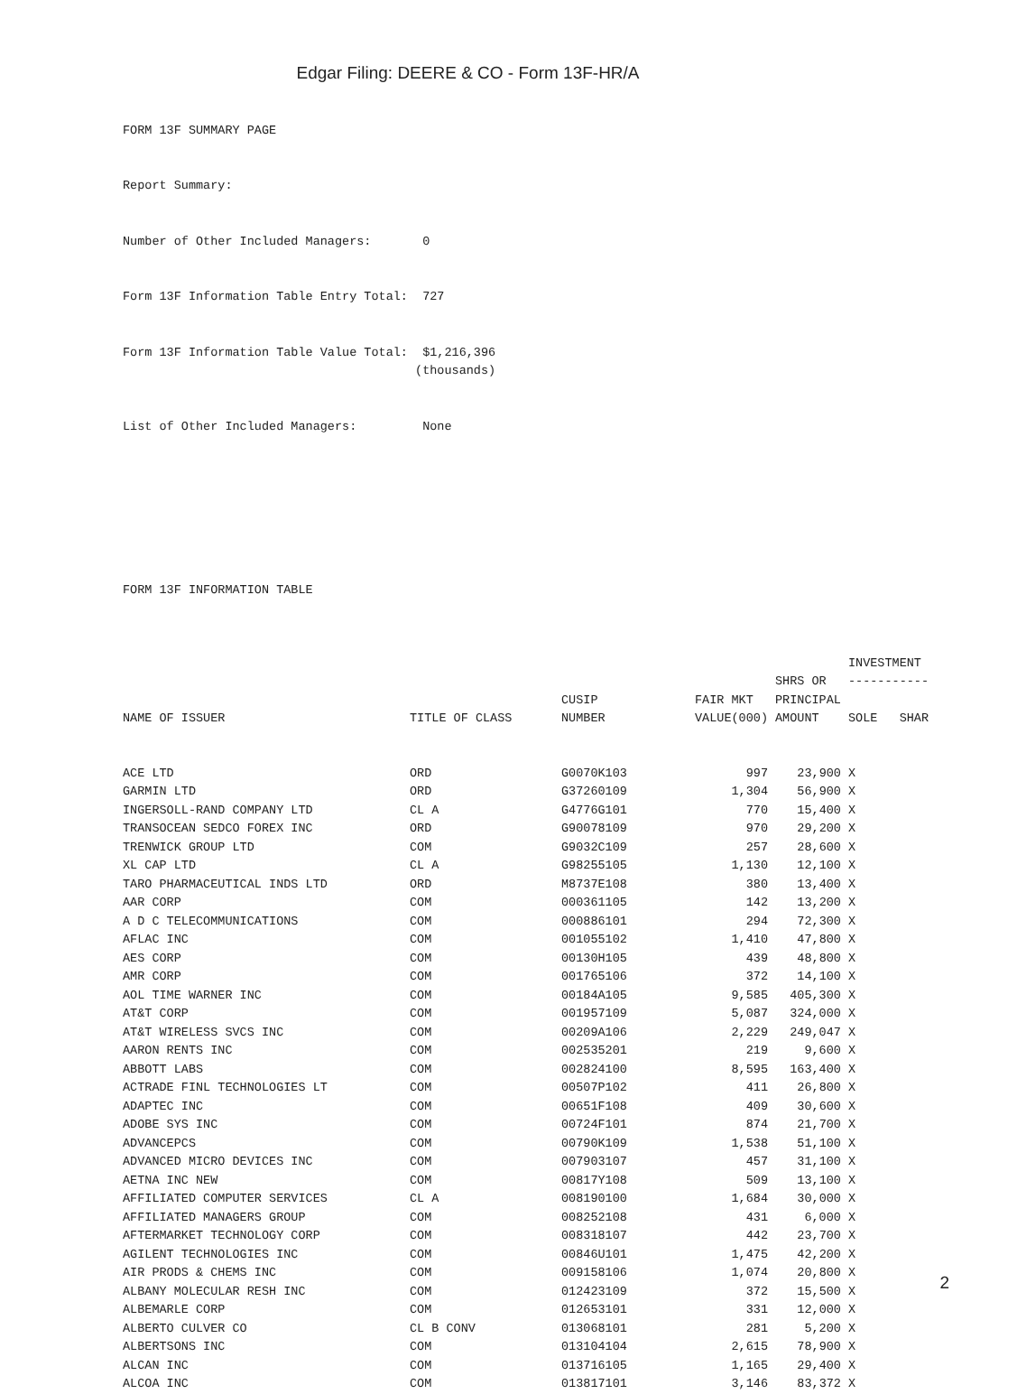Edgar Filing: DEERE & CO - Form 13F-HR/A
FORM 13F SUMMARY PAGE
Report Summary:
Number of Other Included Managers: 0
Form 13F Information Table Entry Total: 727
Form 13F Information Table Value Total: $1,216,396 (thousands)
List of Other Included Managers: None
FORM 13F INFORMATION TABLE
| | | | | | INVESTMENT |
| --- | --- | --- | --- | --- | --- |
| | | | | SHRS OR | ----------- |
| | | CUSIP | FAIR MKT | PRINCIPAL | |
| NAME OF ISSUER | TITLE OF CLASS | NUMBER | VALUE(000) | AMOUNT | SOLE SHAR |
| ACE LTD | ORD | G0070K103 | 997 | 23,900 | X |
| GARMIN LTD | ORD | G37260109 | 1,304 | 56,900 | X |
| INGERSOLL-RAND COMPANY LTD | CL A | G4776G101 | 770 | 15,400 | X |
| TRANSOCEAN SEDCO FOREX INC | ORD | G90078109 | 970 | 29,200 | X |
| TRENWICK GROUP LTD | COM | G9032C109 | 257 | 28,600 | X |
| XL CAP LTD | CL A | G98255105 | 1,130 | 12,100 | X |
| TARO PHARMACEUTICAL INDS LTD | ORD | M8737E108 | 380 | 13,400 | X |
| AAR CORP | COM | 000361105 | 142 | 13,200 | X |
| A D C TELECOMMUNICATIONS | COM | 000886101 | 294 | 72,300 | X |
| AFLAC INC | COM | 001055102 | 1,410 | 47,800 | X |
| AES CORP | COM | 00130H105 | 439 | 48,800 | X |
| AMR CORP | COM | 001765106 | 372 | 14,100 | X |
| AOL TIME WARNER INC | COM | 00184A105 | 9,585 | 405,300 | X |
| AT&T CORP | COM | 001957109 | 5,087 | 324,000 | X |
| AT&T WIRELESS SVCS INC | COM | 00209A106 | 2,229 | 249,047 | X |
| AARON RENTS INC | COM | 002535201 | 219 | 9,600 | X |
| ABBOTT LABS | COM | 002824100 | 8,595 | 163,400 | X |
| ACTRADE FINL TECHNOLOGIES LT | COM | 00507P102 | 411 | 26,800 | X |
| ADAPTEC INC | COM | 00651F108 | 409 | 30,600 | X |
| ADOBE SYS INC | COM | 00724F101 | 874 | 21,700 | X |
| ADVANCEPCS | COM | 00790K109 | 1,538 | 51,100 | X |
| ADVANCED MICRO DEVICES INC | COM | 007903107 | 457 | 31,100 | X |
| AETNA INC NEW | COM | 00817Y108 | 509 | 13,100 | X |
| AFFILIATED COMPUTER SERVICES | CL A | 008190100 | 1,684 | 30,000 | X |
| AFFILIATED MANAGERS GROUP | COM | 008252108 | 431 | 6,000 | X |
| AFTERMARKET TECHNOLOGY CORP | COM | 008318107 | 442 | 23,700 | X |
| AGILENT TECHNOLOGIES INC | COM | 00846U101 | 1,475 | 42,200 | X |
| AIR PRODS & CHEMS INC | COM | 009158106 | 1,074 | 20,800 | X |
| ALBANY MOLECULAR RESH INC | COM | 012423109 | 372 | 15,500 | X |
| ALBEMARLE CORP | COM | 012653101 | 331 | 12,000 | X |
| ALBERTO CULVER CO | CL B CONV | 013068101 | 281 | 5,200 | X |
| ALBERTSONS INC | COM | 013104104 | 2,615 | 78,900 | X |
| ALCAN INC | COM | 013716105 | 1,165 | 29,400 | X |
| ALCOA INC | COM | 013817101 | 3,146 | 83,372 | X |
2